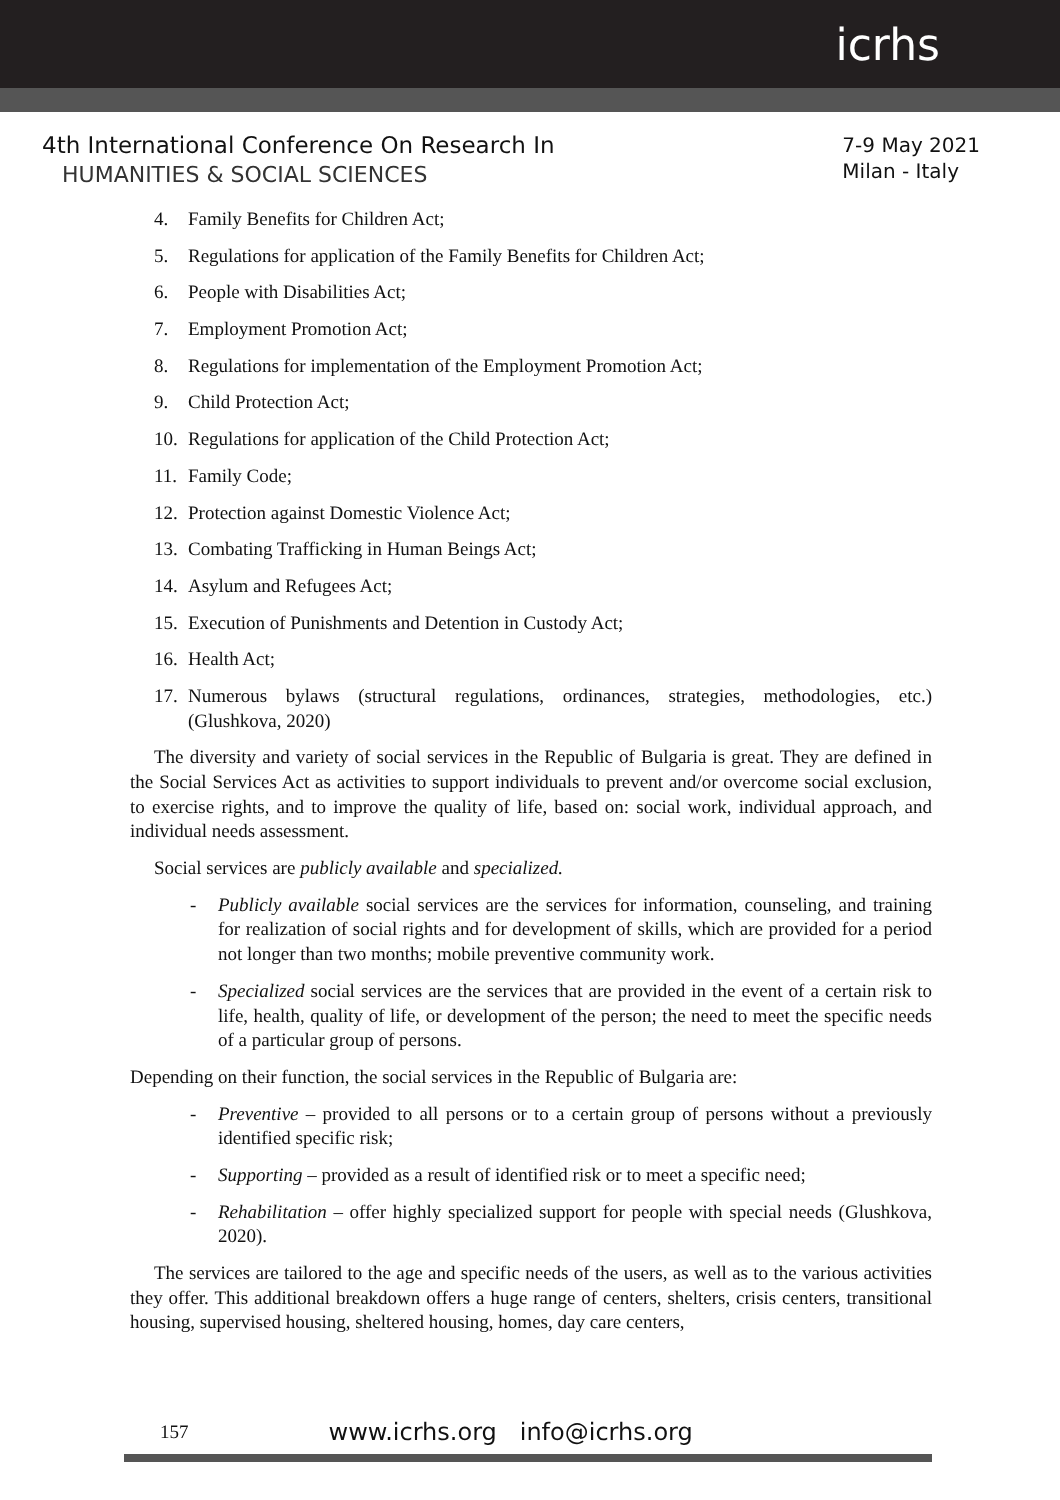icrhs
4th International Conference On Research In
HUMANITIES & SOCIAL SCIENCES
7-9 May 2021
Milan - Italy
4. Family Benefits for Children Act;
5. Regulations for application of the Family Benefits for Children Act;
6. People with Disabilities Act;
7. Employment Promotion Act;
8. Regulations for implementation of the Employment Promotion Act;
9. Child Protection Act;
10. Regulations for application of the Child Protection Act;
11. Family Code;
12. Protection against Domestic Violence Act;
13. Combating Trafficking in Human Beings Act;
14. Asylum and Refugees Act;
15. Execution of Punishments and Detention in Custody Act;
16. Health Act;
17.
Numerous bylaws (structural regulations, ordinances, strategies, methodologies, etc.) (Glushkova, 2020)
The diversity and variety of social services in the Republic of Bulgaria is great. They are defined in the Social Services Act as activities to support individuals to prevent and/or overcome social exclusion, to exercise rights, and to improve the quality of life, based on: social work, individual approach, and individual needs assessment.
Social services are publicly available and specialized.
- Publicly available social services are the services for information, counseling, and training for realization of social rights and for development of skills, which are provided for a period not longer than two months; mobile preventive community work.
- Specialized social services are the services that are provided in the event of a certain risk to life, health, quality of life, or development of the person; the need to meet the specific needs of a particular group of persons.
Depending on their function, the social services in the Republic of Bulgaria are:
- Preventive – provided to all persons or to a certain group of persons without a previously identified specific risk;
- Supporting – provided as a result of identified risk or to meet a specific need;
- Rehabilitation – offer highly specialized support for people with special needs (Glushkova, 2020).
The services are tailored to the age and specific needs of the users, as well as to the various activities they offer. This additional breakdown offers a huge range of centers, shelters, crisis centers, transitional housing, supervised housing, sheltered housing, homes, day care centers,
157 www.icrhs.org info@icrhs.org